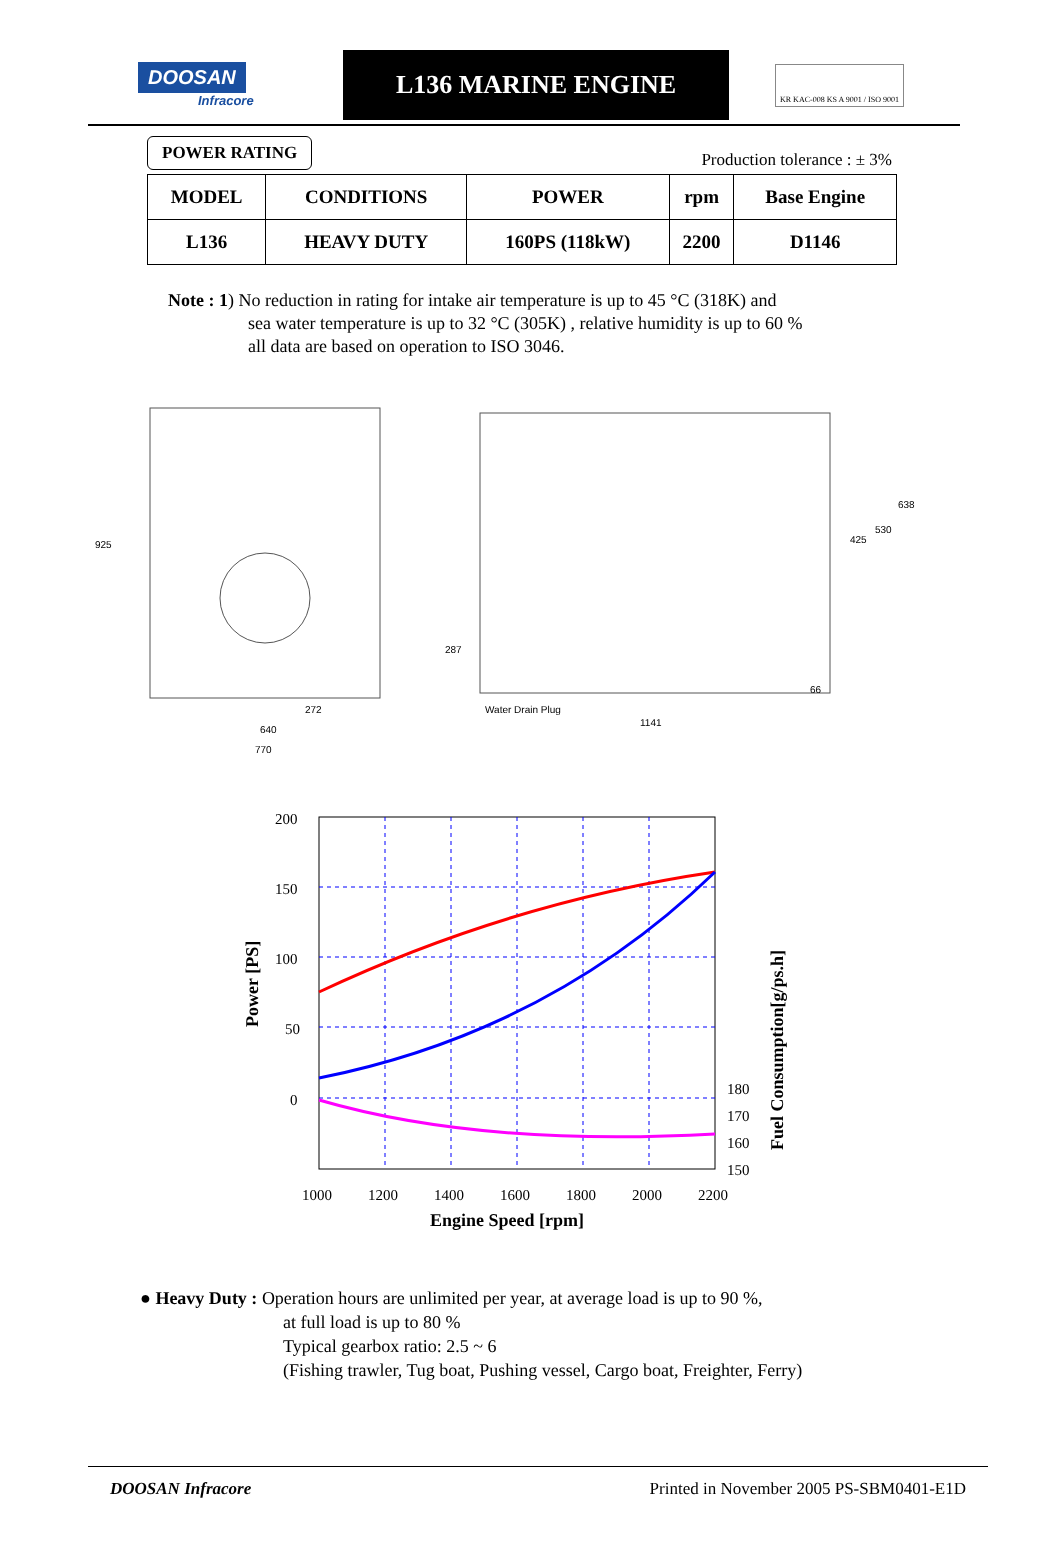DOOSAN
Infracore
L136 MARINE ENGINE
KR KAC-008 KS A 9001 / ISO 9001
POWER RATING Production tolerance : ± 3%
| MODEL | CONDITIONS | POWER | rpm | Base Engine |
| --- | --- | --- | --- | --- |
| L136 | HEAVY DUTY | 160PS (118kW) | 2200 | D1146 |
Note : 1) No reduction in rating for intake air temperature is up to 45 °C (318K) and
sea water temperature is up to 32 °C (305K) , relative humidity is up to 60 %
all data are based on operation to ISO 3046.
925
272
640
770
Water Drain Plug
1141
287
425
530
638
66
200
150
100
50
0
180
170
160
150
1000
1200
1400
1600
1800
2000
2200
Engine Speed [rpm]
Power [PS]
Fuel Consumption[g/ps.h]
● Heavy Duty : Operation hours are unlimited per year, at average load is up to 90 %,
at full load is up to 80 %
Typical gearbox ratio: 2.5 ~ 6
(Fishing trawler, Tug boat, Pushing vessel, Cargo boat, Freighter, Ferry)
DOOSAN Infracore Printed in November 2005 PS-SBM0401-E1D